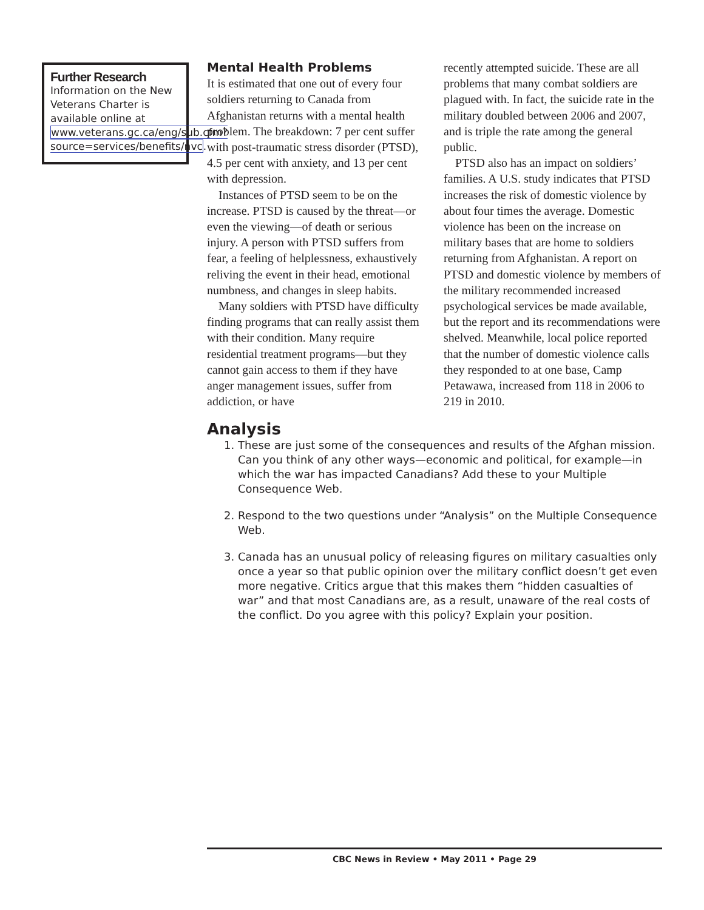Further Research
Information on the New Veterans Charter is available online at www.veterans.gc.ca/eng/sub.cfm?source=services/benefits/nvc.
Mental Health Problems
It is estimated that one out of every four soldiers returning to Canada from Afghanistan returns with a mental health problem. The breakdown: 7 per cent suffer with post-traumatic stress disorder (PTSD), 4.5 per cent with anxiety, and 13 per cent with depression.
Instances of PTSD seem to be on the increase. PTSD is caused by the threat—or even the viewing—of death or serious injury. A person with PTSD suffers from fear, a feeling of helplessness, exhaustively reliving the event in their head, emotional numbness, and changes in sleep habits.
Many soldiers with PTSD have difficulty finding programs that can really assist them with their condition. Many require residential treatment programs—but they cannot gain access to them if they have anger management issues, suffer from addiction, or have
recently attempted suicide. These are all problems that many combat soldiers are plagued with. In fact, the suicide rate in the military doubled between 2006 and 2007, and is triple the rate among the general public.
PTSD also has an impact on soldiers’ families. A U.S. study indicates that PTSD increases the risk of domestic violence by about four times the average. Domestic violence has been on the increase on military bases that are home to soldiers returning from Afghanistan. A report on PTSD and domestic violence by members of the military recommended increased psychological services be made available, but the report and its recommendations were shelved. Meanwhile, local police reported that the number of domestic violence calls they responded to at one base, Camp Petawawa, increased from 118 in 2006 to 219 in 2010.
Analysis
1. These are just some of the consequences and results of the Afghan mission. Can you think of any other ways—economic and political, for example—in which the war has impacted Canadians? Add these to your Multiple Consequence Web.
2. Respond to the two questions under “Analysis” on the Multiple Consequence Web.
3. Canada has an unusual policy of releasing figures on military casualties only once a year so that public opinion over the military conflict doesn’t get even more negative. Critics argue that this makes them “hidden casualties of war” and that most Canadians are, as a result, unaware of the real costs of the conflict. Do you agree with this policy? Explain your position.
CBC News in Review • May 2011 • Page 29